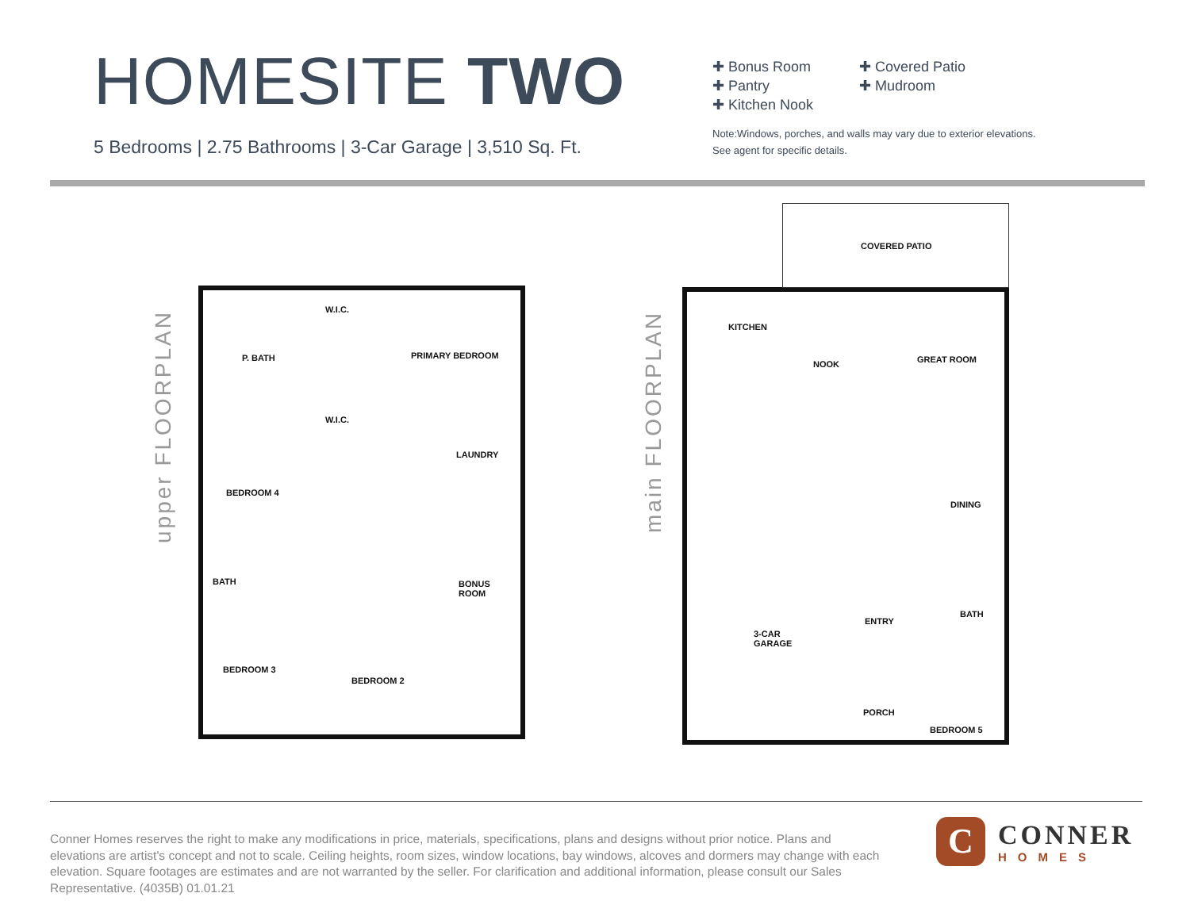HOMESITE TWO
5 Bedrooms | 2.75 Bathrooms | 3-Car Garage | 3,510 Sq. Ft.
✚ Bonus Room ✚ Covered Patio ✚ Pantry ✚ Mudroom ✚ Kitchen Nook
Note:Windows, porches, and walls may vary due to exterior elevations. See agent for specific details.
upper FLOORPLAN main FLOORPLAN
W.I.C.
P. BATH PRIMARY BEDROOM
W.I.C.
LAUNDRY
BEDROOM 4
BONUS
ROOM
BATH
BEDROOM 3
BEDROOM 2
COVERED PATIO
KITCHEN
NOOK GREAT ROOM
DINING
BATH
ENTRY
3-CAR
GARAGE
PORCH
BEDROOM 5
Conner Homes reserves the right to make any modifications in price, materials, specifications, plans and designs without prior notice. Plans and elevations are artist's concept and not to scale. Ceiling heights, room sizes, window locations, bay windows, alcoves and dormers may change with each elevation. Square footages are estimates and are not warranted by the seller. For clarification and additional information, please consult our Sales Representative. (4035B) 01.01.21
C
CONNER
HOMES